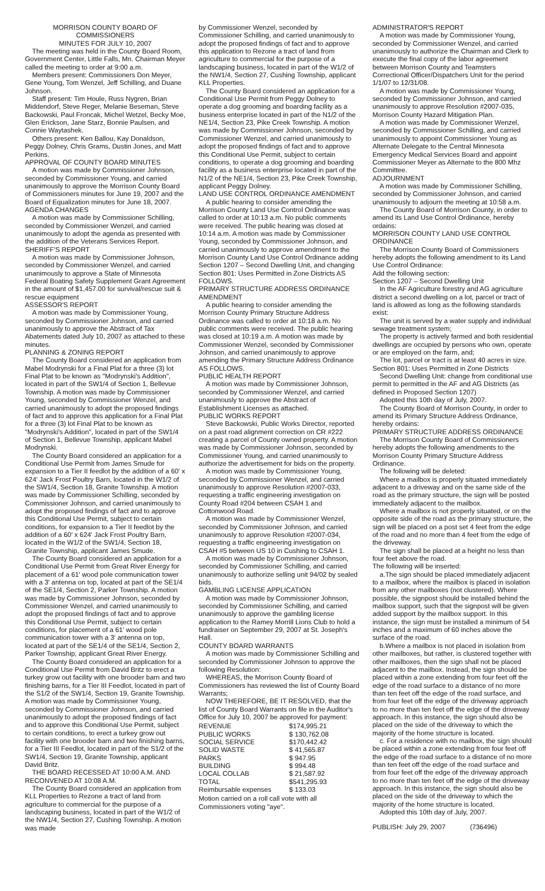MORRISON COUNTY BOARD OF COMMISSIONERS
MINUTES FOR JULY 10, 2007
The meeting was held in the County Board Room, Government Center, Little Falls, Mn. Chairman Meyer called the meeting to order at 9:00 a.m.
Members present: Commissioners Don Meyer, Gene Young, Tom Wenzel, Jeff Schilling, and Duane Johnson.
Staff present: Tim Houle, Russ Nygren, Brian Middendorf, Steve Reger, Melanie Beseman, Steve Backowski, Paul Froncak, Michel Wetzel, Becky Moe, Glen Erickson, Jane Starz, Bonnie Paulsen, and Connie Waytashek.
Others present: Ken Ballou, Kay Donaldson, Peggy Dolney, Chris Grams, Dustin Jones, and Matt Perkins.
APPROVAL OF COUNTY BOARD MINUTES
A motion was made by Commissioner Johnson, seconded by Commissioner Young, and carried unanimously to approve the Morrison County Board of Commissioners minutes for June 19, 2007 and the Board of Equalization minutes for June 18, 2007.
AGENDA CHANGES
A motion was made by Commissioner Schilling, seconded by Commissioner Wenzel, and carried unanimously to adopt the agenda as presented with the addition of the Veterans Services Report.
SHERIFF'S REPORT
A motion was made by Commissioner Johnson, seconded by Commissioner Wenzel, and carried unanimously to approve a State of Minnesota Federal Boating Safety Supplement Grant Agreement in the amount of $1,457.00 for survival/rescue suit & rescue equipment
ASSESSOR'S REPORT
A motion was made by Commissioner Young, seconded by Commissioner Johnson, and carried unanimously to approve the Abstract of Tax Abatements dated July 10, 2007 as attached to these minutes.
PLANNING & ZONING REPORT
The County Board considered an application from Mabel Modrynski for a Final Plat for a three (3) lot Final Plat to be known as "Modrynski's Addition", located in part of the SW1/4 of Section 1, Bellevue Township. A motion was made by Commissioner Young, seconded by Commissioner Wenzel, and carried unanimously to adopt the proposed findings of fact and to approve this application for a Final Plat for a three (3) lot Final Plat to be known as "Modrynski's Addition", located in part of the SW1/4 of Section 1, Bellevue Township, applicant Mabel Modrynski.
The County Board considered an application for a Conditional Use Permit from James Smude for expansion to a Tier II feedlot by the addition of a 60' x 624' Jack Frost Poultry Barn, located in the W1/2 of the SW1/4, Section 18, Granite Township. A motion was made by Commissioner Schilling, seconded by Commissioner Johnson, and carried unanimously to adopt the proposed findings of fact and to approve this Conditional Use Permit, subject to certain conditions, for expansion to a Tier II feedlot by the addition of a 60' x 624' Jack Frost Poultry Barn, located in the W1/2 of the SW1/4, Section 18, Granite Township, applicant James Smude.
The County Board considered an application for a Conditional Use Permit from Great River Energy for placement of a 61' wood pole communication tower with a 3' antenna on top, located at part of the SE1/4 of the SE1/4, Section 2, Parker Township. A motion was made by Commissioner Johnson, seconded by Commissioner Wenzel, and carried unanimously to adopt the proposed findings of fact and to approve this Conditional Use Permit, subject to certain conditions, for placement of a 61' wood pole communication tower with a 3' antenna on top, located at part of the SE1/4 of the SE1/4, Section 2, Parker Township, applicant Great River Energy.
The County Board considered an application for a Conditional Use Permit from David Britz to erect a turkey grow out facility with one brooder barn and two finishing barns, for a Tier III Feedlot, located in part of the S1/2 of the SW1/4, Section 19, Granite Township. A motion was made by Commissioner Young, seconded by Commissioner Johnson, and carried unanimously to adopt the proposed findings of fact and to approve this Conditional Use Permit, subject to certain conditions, to erect a turkey grow out facility with one brooder barn and two finishing barns, for a Tier III Feedlot, located in part of the S1/2 of the SW1/4, Section 19, Granite Township, applicant David Britz.
THE BOARD RECESSED AT 10:00 A.M. AND RECONVENED AT 10:08 A.M.
The County Board considered an application from KLL Properties to Rezone a tract of land from agriculture to commercial for the purpose of a landscaping business, located in part of the W1/2 of the NW1/4, Section 27, Cushing Township. A motion was made
by Commissioner Wenzel, seconded by Commissioner Schilling, and carried unanimously to adopt the proposed findings of fact and to approve this application to Rezone a tract of land from agriculture to commercial for the purpose of a landscaping business, located in part of the W1/2 of the NW1/4, Section 27, Cushing Township, applicant KLL Properties.
The County Board considered an application for a Conditional Use Permit from Peggy Dolney to operate a dog grooming and boarding facility as a business enterprise located in part of the N1/2 of the NE1/4, Section 23, Pike Creek Township. A motion was made by Commissioner Johnson, seconded by Commissioner Wenzel, and carried unanimously to adopt the proposed findings of fact and to approve this Conditional Use Permit, subject to certain conditions, to operate a dog grooming and boarding facility as a business enterprise located in part of the N1/2 of the NE1/4, Section 23, Pike Creek Township, applicant Peggy Dolney.
LAND USE CONTROL ORDINANCE AMENDMENT
A public hearing to consider amending the Morrison County Land Use Control Ordinance was called to order at 10:13 a.m. No public comments were received. The public hearing was closed at 10:14 a.m. A motion was made by Commissioner Young, seconded by Commissioner Johnson, and carried unanimously to approve amendment to the Morrison County Land Use Control Ordinance adding Section 1207 – Second Dwelling Unit, and changing Section 801: Uses Permitted in Zone Districts AS FOLLOWS.
PRIMARY STRUCTURE ADDRESS ORDINANCE AMENDMENT
A public hearing to consider amending the Morrison County Primary Structure Address Ordinance was called to order at 10:18 a.m. No public comments were received. The public hearing was closed at 10:19 a.m. A motion was made by Commissioner Wenzel, seconded by Commissioner Johnson, and carried unanimously to approve amending the Primary Structure Address Ordinance AS FOLLOWS.
PUBLIC HEALTH REPORT
A motion was made by Commissioner Johnson, seconded by Commissioner Wenzel, and carried unanimously to approve the Abstract of Establishment Licenses as attached.
PUBLIC WORKS REPORT
Steve Backowski, Public Works Director, reported on a past road alignment correction on CR #222 creating a parcel of County owned property. A motion was made by Commissioner Johnson, seconded by Commissioner Young, and carried unanimously to authorize the advertisement for bids on the property.
A motion was made by Commissioner Young, seconded by Commissioner Wenzel, and carried unanimously to approve Resolution #2007-033, requesting a traffic engineering investigation on County Road #204 between CSAH 1 and Cottonwood Road.
A motion was made by Commissioner Wenzel, seconded by Commissioner Johnson, and carried unanimously to approve Resolution #2007-034, requesting a traffic engineering investigation on CSAH #5 between US 10 in Cushing to CSAH 1.
A motion was made by Commissioner Johnson, seconded by Commissioner Schilling, and carried unanimously to authorize selling unit 94/02 by sealed bids.
GAMBLING LICENSE APPLICATION
A motion was made by Commissioner Johnson, seconded by Commissioner Schilling, and carried unanimously to approve the gambling license application to the Ramey Morrill Lions Club to hold a fundraiser on September 29, 2007 at St. Joseph's Hall.
COUNTY BOARD WARRANTS
A motion was made by Commissioner Schilling and seconded by Commissioner Johnson to approve the following Resolution:
WHEREAS, the Morrison County Board of Commissioners has reviewed the list of County Board Warrants;
NOW THEREFORE, BE IT RESOLVED, that the list of County Board Warrants on file in the Auditor's Office for July 10, 2007 be approved for payment:
| REVENUE | $174,995.21 |
| PUBLIC WORKS | $ 130,762.08 |
| SOCIAL SERVICE | $170,442.42 |
| SOLID WASTE | $ 41,565.87 |
| PARKS | $ 947.95 |
| BUILDING | $ 994.48 |
| LOCAL COLLAB | $ 21,587.92 |
| TOTAL | $541,295.93 |
| Reimbursable expenses | $ 133.03 |
Motion carried on a roll call vote with all Commissioners voting "aye".
ADMINISTRATOR'S REPORT
A motion was made by Commissioner Young, seconded by Commissioner Wenzel, and carried unanimously to authorize the Chairman and Clerk to execute the final copy of the labor agreement between Morrison County and Teamsters Correctional Officer/Dispatchers Unit for the period 1/1/07 to 12/31/08.
A motion was made by Commissioner Young, seconded by Commissioner Johnson, and carried unanimously to approve Resolution #2007-035, Morrison County Hazard Mitigation Plan.
A motion was made by Commissioner Wenzel, seconded by Commissioner Schilling, and carried unanimously to appoint Commissioner Young as Alternate Delegate to the Central Minnesota Emergency Medical Services Board and appoint Commissioner Meyer as Alternate to the 800 Mhz Committee.
ADJOURNMENT
A motion was made by Commissioner Schilling, seconded by Commissioner Johnson, and carried unanimously to adjourn the meeting at 10:58 a.m.
The County Board of Morrison County, in order to amend its Land Use Control Ordinance, hereby ordains:
MORRISON COUNTY LAND USE CONTROL ORDINANCE
The Morrison County Board of Commissioners hereby adopts the following amendment to its Land Use Control Ordinance:
Add the following section:
Section 1207 – Second Dwelling Unit
In the AF Agriculture forestry and AG agriculture district a second dwelling on a lot, parcel or tract of land is allowed as long as the following standards exist:
The unit is served by a water supply and individual sewage treatment system;
The property is actively farmed and both residential dwellings are occupied by persons who own, operate or are employed on the farm, and;
The lot, parcel or tract is at least 40 acres in size.
Section 801: Uses Permitted in Zone Districts
Second Dwelling Unit: change from conditional use permit to permitted in the AF and AG Districts (as defined in Proposed Section 1207)
Adopted this 10th day of July, 2007.
The County Board of Morrison County, in order to amend its Primary Structure Address Ordinance, hereby ordains:
PRIMARY STRUCTURE ADDRESS ORDINANCE
The Morrison County Board of Commissioners hereby adopts the following amendments to the Morrison County Primary Structure Address Ordinance.
The following will be deleted:
Where a mailbox is properly situated immediately adjacent to a driveway and on the same side of the road as the primary structure, the sign will be posted immediately adjacent to the mailbox.
Where a mailbox is not properly situated, or on the opposite side of the road as the primary structure, the sign will be placed on a post set 4 feet from the edge of the road and no more than 4 feet from the edge of the driveway.
The sign shall be placed at a height no less than four feet above the road.
The following will be inserted:
a.The sign should be placed immediately adjacent to a mailbox, where the mailbox is placed in isolation from any other mailboxes (not clustered). Where possible, the signpost should be installed behind the mailbox support, such that the signpost will be given added support by the mailbox support. In this instance, the sign must be installed a minimum of 54 inches and a maximum of 60 inches above the surface of the road.
b.Where a mailbox is not placed in isolation from other mailboxes, but rather, is clustered together with other mailboxes, then the sign shall not be placed adjacent to the mailbox. Instead, the sign should be placed within a zone extending from four feet off the edge of the road surface to a distance of no more than ten feet off the edge of the road surface, and from four feet off the edge of the driveway approach to no more than ten feet off the edge of the driveway approach. In this instance, the sign should also be placed on the side of the driveway to which the majority of the home structure is located.
c. For a residence with no mailbox, the sign should be placed within a zone extending from four feet off the edge of the road surface to a distance of no more than ten feet off the edge of the road surface and from four feet off the edge of the driveway approach to no more than ten feet off the edge of the driveway approach. In this instance, the sign should also be placed on the side of the driveway to which the majority of the home structure is located.
Adopted this 10th day of July, 2007.
PUBLISH: July 29, 2007 (736496)